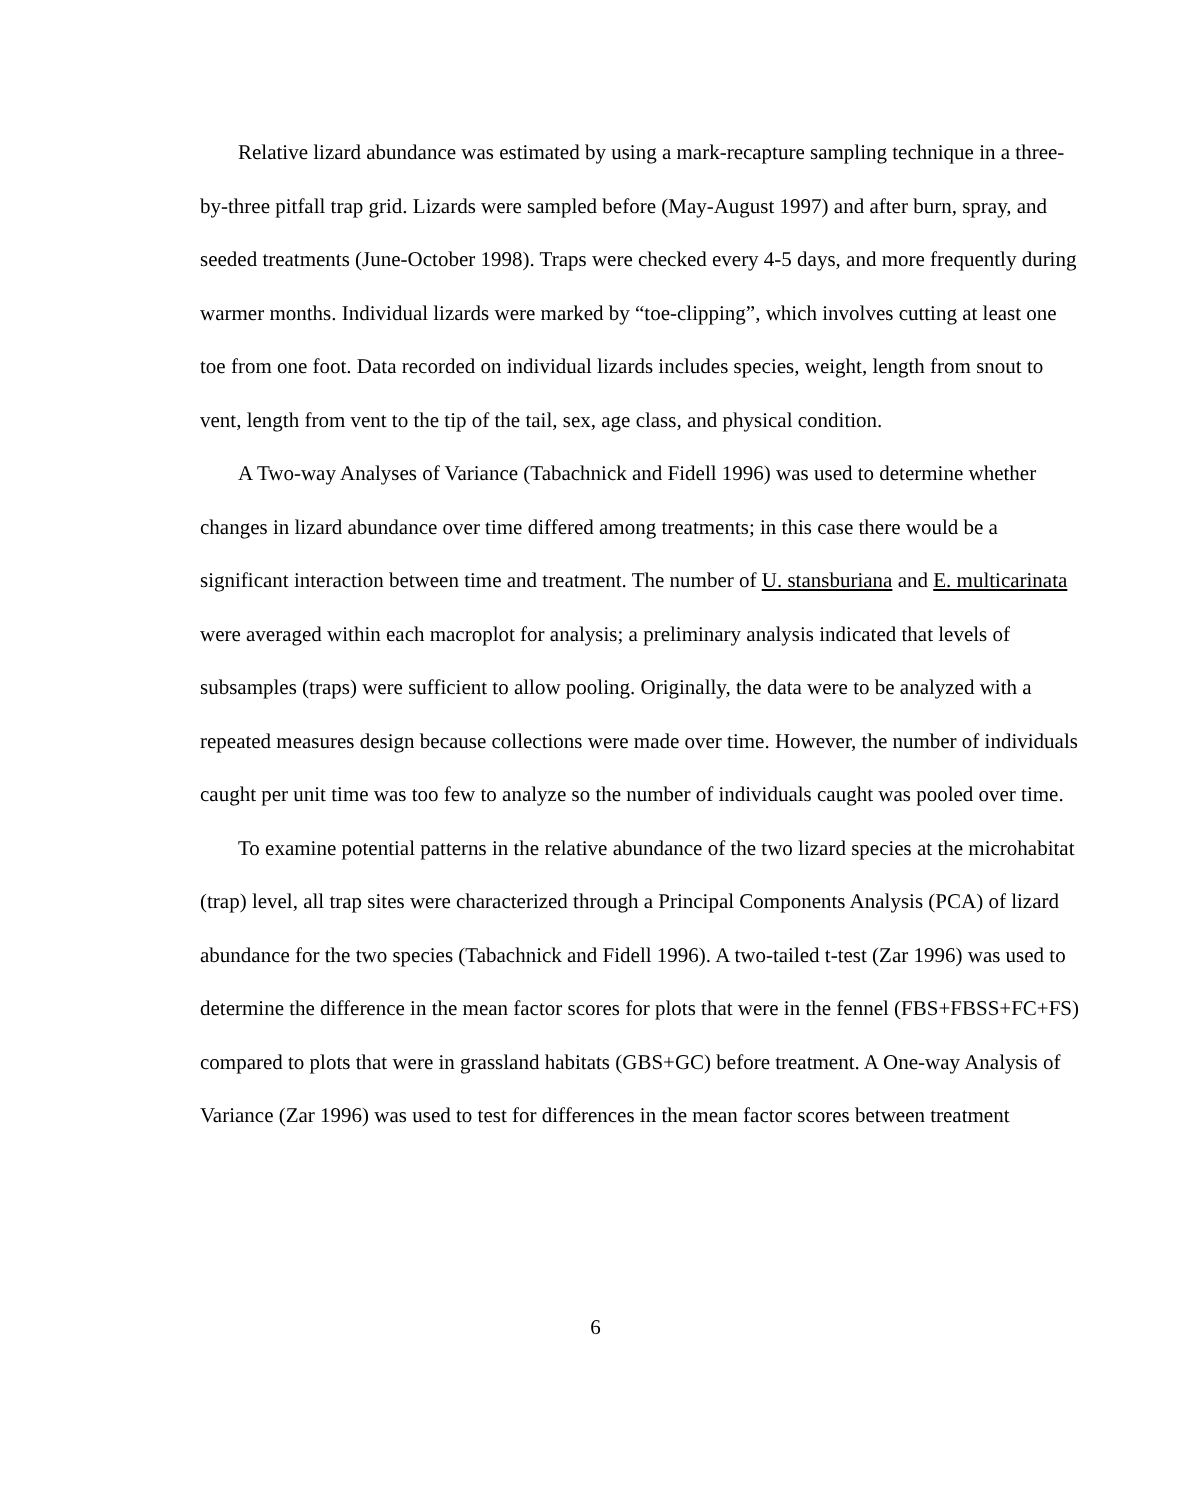Relative lizard abundance was estimated by using a mark-recapture sampling technique in a three-by-three pitfall trap grid. Lizards were sampled before (May-August 1997) and after burn, spray, and seeded treatments (June-October 1998). Traps were checked every 4-5 days, and more frequently during warmer months. Individual lizards were marked by “toe-clipping”, which involves cutting at least one toe from one foot. Data recorded on individual lizards includes species, weight, length from snout to vent, length from vent to the tip of the tail, sex, age class, and physical condition.
A Two-way Analyses of Variance (Tabachnick and Fidell 1996) was used to determine whether changes in lizard abundance over time differed among treatments; in this case there would be a significant interaction between time and treatment. The number of U. stansburiana and E. multicarinata were averaged within each macroplot for analysis; a preliminary analysis indicated that levels of subsamples (traps) were sufficient to allow pooling. Originally, the data were to be analyzed with a repeated measures design because collections were made over time. However, the number of individuals caught per unit time was too few to analyze so the number of individuals caught was pooled over time.
To examine potential patterns in the relative abundance of the two lizard species at the microhabitat (trap) level, all trap sites were characterized through a Principal Components Analysis (PCA) of lizard abundance for the two species (Tabachnick and Fidell 1996). A two-tailed t-test (Zar 1996) was used to determine the difference in the mean factor scores for plots that were in the fennel (FBS+FBSS+FC+FS) compared to plots that were in grassland habitats (GBS+GC) before treatment. A One-way Analysis of Variance (Zar 1996) was used to test for differences in the mean factor scores between treatment
6